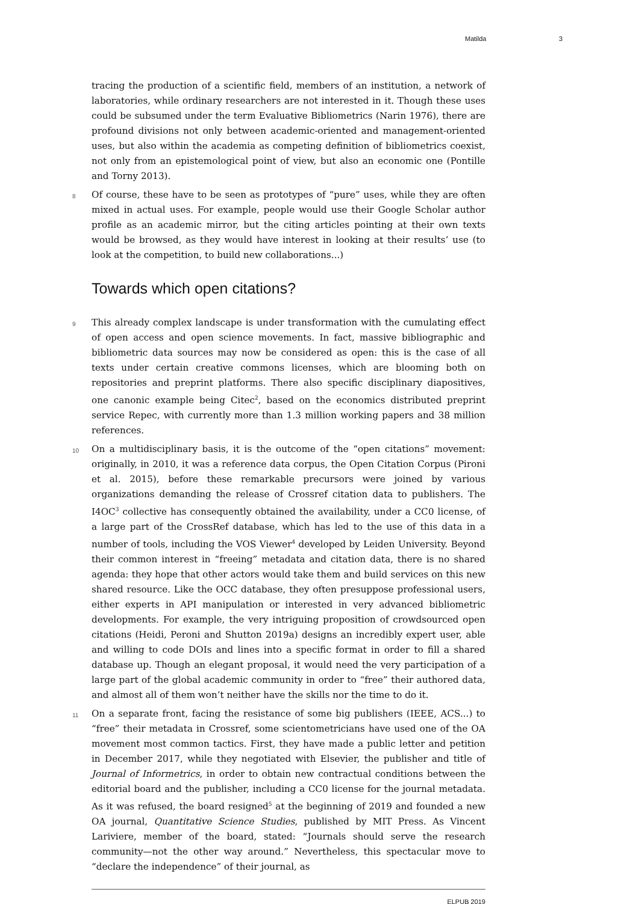Matilda 3
tracing the production of a scientific field, members of an institution, a network of laboratories, while ordinary researchers are not interested in it. Though these uses could be subsumed under the term Evaluative Bibliometrics (Narin 1976), there are profound divisions not only between academic-oriented and management-oriented uses, but also within the academia as competing definition of bibliometrics coexist, not only from an epistemological point of view, but also an economic one (Pontille and Torny 2013).
8 Of course, these have to be seen as prototypes of “pure” uses, while they are often mixed in actual uses. For example, people would use their Google Scholar author profile as an academic mirror, but the citing articles pointing at their own texts would be browsed, as they would have interest in looking at their results’ use (to look at the competition, to build new collaborations...)
Towards which open citations?
9 This already complex landscape is under transformation with the cumulating effect of open access and open science movements. In fact, massive bibliographic and bibliometric data sources may now be considered as open: this is the case of all texts under certain creative commons licenses, which are blooming both on repositories and preprint platforms. There also specific disciplinary diapositives, one canonic example being Citec<sup>2</sup>, based on the economics distributed preprint service Repec, with currently more than 1.3 million working papers and 38 million references.
10 On a multidisciplinary basis, it is the outcome of the “open citations” movement: originally, in 2010, it was a reference data corpus, the Open Citation Corpus (Pironi et al. 2015), before these remarkable precursors were joined by various organizations demanding the release of Crossref citation data to publishers. The I4OC<sup>3</sup> collective has consequently obtained the availability, under a CC0 license, of a large part of the CrossRef database, which has led to the use of this data in a number of tools, including the VOS Viewer<sup>4</sup> developed by Leiden University. Beyond their common interest in “freeing” metadata and citation data, there is no shared agenda: they hope that other actors would take them and build services on this new shared resource. Like the OCC database, they often presuppose professional users, either experts in API manipulation or interested in very advanced bibliometric developments. For example, the very intriguing proposition of crowdsourced open citations (Heidi, Peroni and Shutton 2019a) designs an incredibly expert user, able and willing to code DOIs and lines into a specific format in order to fill a shared database up. Though an elegant proposal, it would need the very participation of a large part of the global academic community in order to “free” their authored data, and almost all of them won’t neither have the skills nor the time to do it.
11 On a separate front, facing the resistance of some big publishers (IEEE, ACS...) to “free” their metadata in Crossref, some scientometricians have used one of the OA movement most common tactics. First, they have made a public letter and petition in December 2017, while they negotiated with Elsevier, the publisher and title of Journal of Informetrics, in order to obtain new contractual conditions between the editorial board and the publisher, including a CC0 license for the journal metadata. As it was refused, the board resigned<sup>5</sup> at the beginning of 2019 and founded a new OA journal, Quantitative Science Studies, published by MIT Press. As Vincent Lariviere, member of the board, stated: “Journals should serve the research community—not the other way around.” Nevertheless, this spectacular move to “declare the independence” of their journal, as
ELPUB 2019